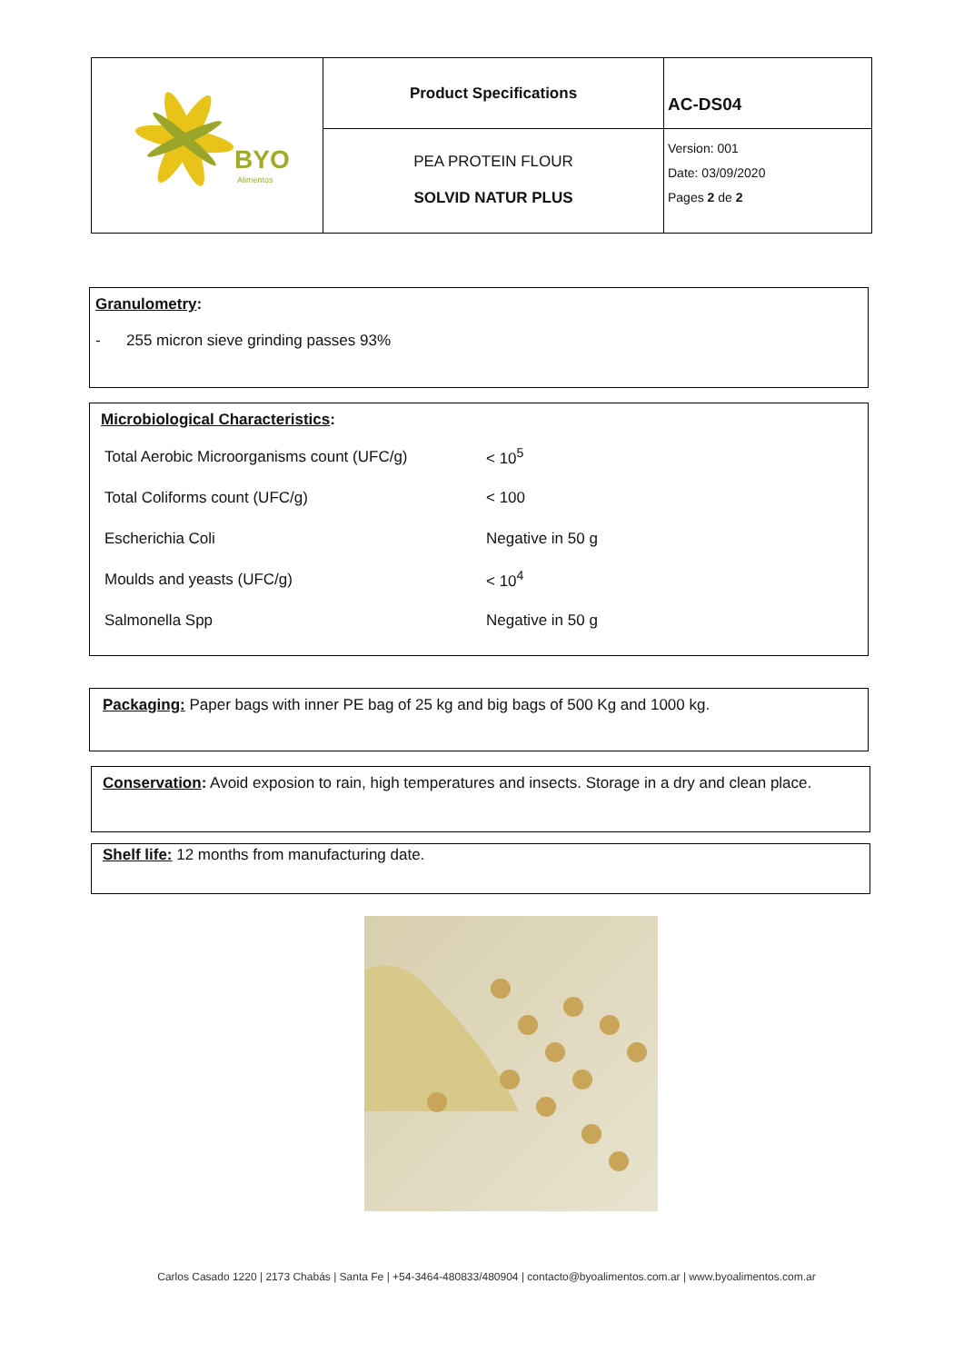| BYO Alimentos | Product Specifications | AC-DS04 |
| | PEA PROTEIN FLOUR SOLVID NATUR PLUS | Version: 001 Date: 03/09/2020 Pages 2 de 2 |
Granulometry:
- 255 micron sieve grinding passes 93%
Microbiological Characteristics:
| Total Aerobic Microorganisms count (UFC/g) | < 10<sup>5</sup> |
| Total Coliforms count (UFC/g) | < 100 |
| Escherichia Coli | Negative in 50 g |
| Moulds and yeasts (UFC/g) | < 10<sup>4</sup> |
| Salmonella Spp | Negative in 50 g |
Packaging: Paper bags with inner PE bag of 25 kg and big bags of 500 Kg and 1000 kg.
Conservation: Avoid exposion to rain, high temperatures and insects. Storage in a dry and clean place.
Shelf life: 12 months from manufacturing date.
Carlos Casado 1220 | 2173 Chabás | Santa Fe | +54-3464-480833/480904 | contacto@byoalimentos.com.ar | www.byoalimentos.com.ar